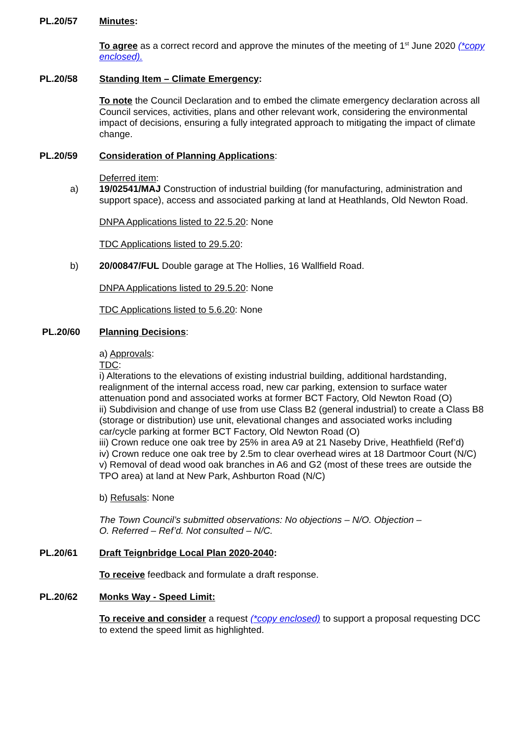PL.20/57 Minutes:
To agree as a correct record and approve the minutes of the meeting of 1<sup>st</sup> June 2020 (*copy enclosed).
PL.20/58 Standing Item – Climate Emergency:
To note the Council Declaration and to embed the climate emergency declaration across all Council services, activities, plans and other relevant work, considering the environmental impact of decisions, ensuring a fully integrated approach to mitigating the impact of climate change.
PL.20/59 Consideration of Planning Applications:
Deferred item:
a) 19/02541/MAJ Construction of industrial building (for manufacturing, administration and support space), access and associated parking at land at Heathlands, Old Newton Road.
DNPA Applications listed to 22.5.20: None
TDC Applications listed to 29.5.20:
b) 20/00847/FUL Double garage at The Hollies, 16 Wallfield Road.
DNPA Applications listed to 29.5.20: None
TDC Applications listed to 5.6.20: None
PL.20/60 Planning Decisions:
a) Approvals:
TDC:
i) Alterations to the elevations of existing industrial building, additional hardstanding, realignment of the internal access road, new car parking, extension to surface water attenuation pond and associated works at former BCT Factory, Old Newton Road (O)
ii) Subdivision and change of use from use Class B2 (general industrial) to create a Class B8 (storage or distribution) use unit, elevational changes and associated works including car/cycle parking at former BCT Factory, Old Newton Road (O)
iii) Crown reduce one oak tree by 25% in area A9 at 21 Naseby Drive, Heathfield (Ref’d)
iv) Crown reduce one oak tree by 2.5m to clear overhead wires at 18 Dartmoor Court (N/C)
v) Removal of dead wood oak branches in A6 and G2 (most of these trees are outside the TPO area) at land at New Park, Ashburton Road (N/C)
b) Refusals: None
The Town Council’s submitted observations: No objections – N/O. Objection – O. Referred – Ref’d. Not consulted – N/C.
PL.20/61 Draft Teignbridge Local Plan 2020-2040:
To receive feedback and formulate a draft response.
PL.20/62 Monks Way - Speed Limit:
To receive and consider a request (*copy enclosed) to support a proposal requesting DCC to extend the speed limit as highlighted.